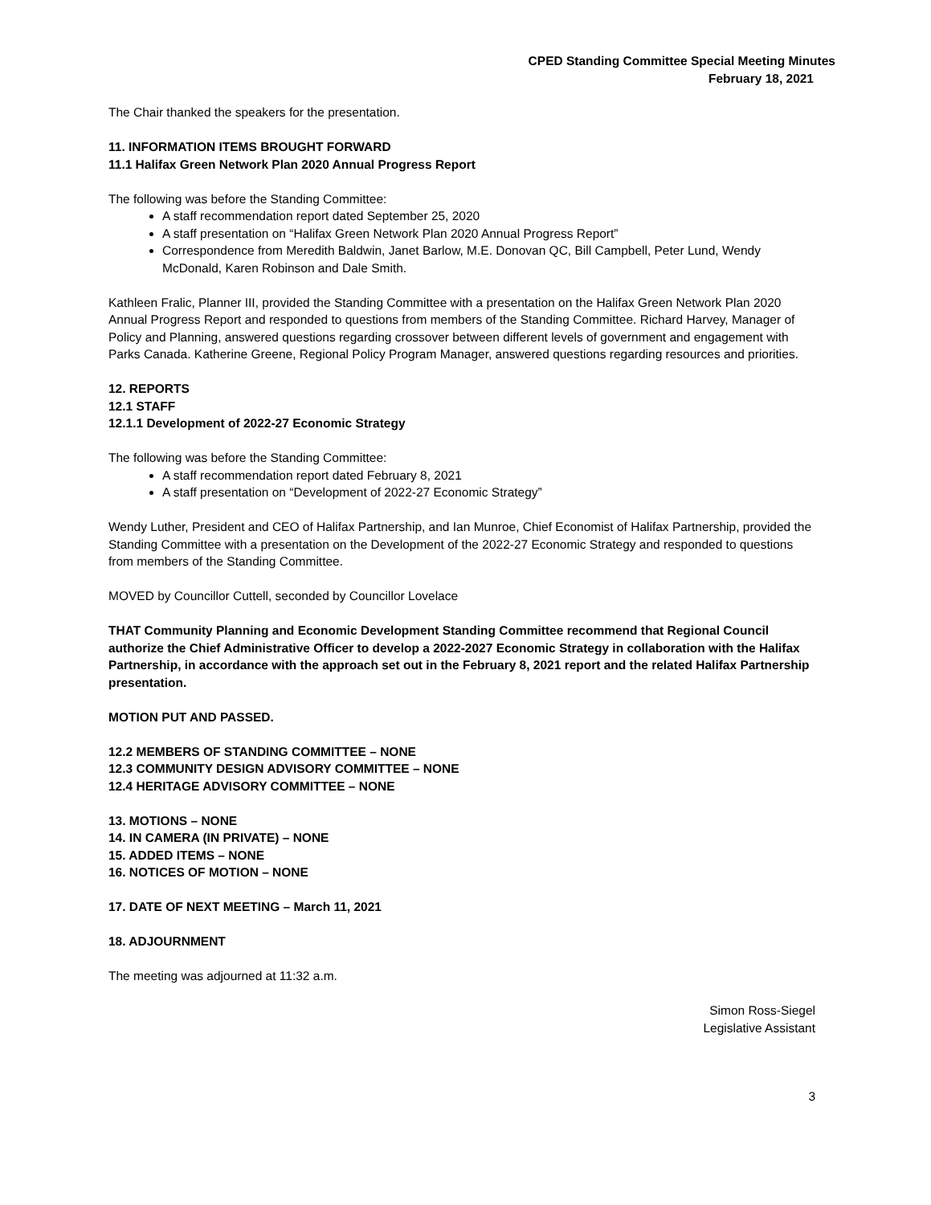CPED Standing Committee Special Meeting Minutes
February 18, 2021
The Chair thanked the speakers for the presentation.
11. INFORMATION ITEMS BROUGHT FORWARD
11.1 Halifax Green Network Plan 2020 Annual Progress Report
The following was before the Standing Committee:
A staff recommendation report dated September 25, 2020
A staff presentation on “Halifax Green Network Plan 2020 Annual Progress Report”
Correspondence from Meredith Baldwin, Janet Barlow, M.E. Donovan QC, Bill Campbell, Peter Lund, Wendy McDonald, Karen Robinson and Dale Smith.
Kathleen Fralic, Planner III, provided the Standing Committee with a presentation on the Halifax Green Network Plan 2020 Annual Progress Report and responded to questions from members of the Standing Committee. Richard Harvey, Manager of Policy and Planning, answered questions regarding crossover between different levels of government and engagement with Parks Canada. Katherine Greene, Regional Policy Program Manager, answered questions regarding resources and priorities.
12. REPORTS
12.1 STAFF
12.1.1 Development of 2022-27 Economic Strategy
The following was before the Standing Committee:
A staff recommendation report dated February 8, 2021
A staff presentation on “Development of 2022-27 Economic Strategy”
Wendy Luther, President and CEO of Halifax Partnership, and Ian Munroe, Chief Economist of Halifax Partnership, provided the Standing Committee with a presentation on the Development of the 2022-27 Economic Strategy and responded to questions from members of the Standing Committee.
MOVED by Councillor Cuttell, seconded by Councillor Lovelace
THAT Community Planning and Economic Development Standing Committee recommend that Regional Council authorize the Chief Administrative Officer to develop a 2022-2027 Economic Strategy in collaboration with the Halifax Partnership, in accordance with the approach set out in the February 8, 2021 report and the related Halifax Partnership presentation.
MOTION PUT AND PASSED.
12.2 MEMBERS OF STANDING COMMITTEE – NONE
12.3 COMMUNITY DESIGN ADVISORY COMMITTEE – NONE
12.4 HERITAGE ADVISORY COMMITTEE – NONE
13. MOTIONS – NONE
14. IN CAMERA (IN PRIVATE) – NONE
15. ADDED ITEMS – NONE
16. NOTICES OF MOTION – NONE
17. DATE OF NEXT MEETING – March 11, 2021
18. ADJOURNMENT
The meeting was adjourned at 11:32 a.m.
Simon Ross-Siegel
Legislative Assistant
3